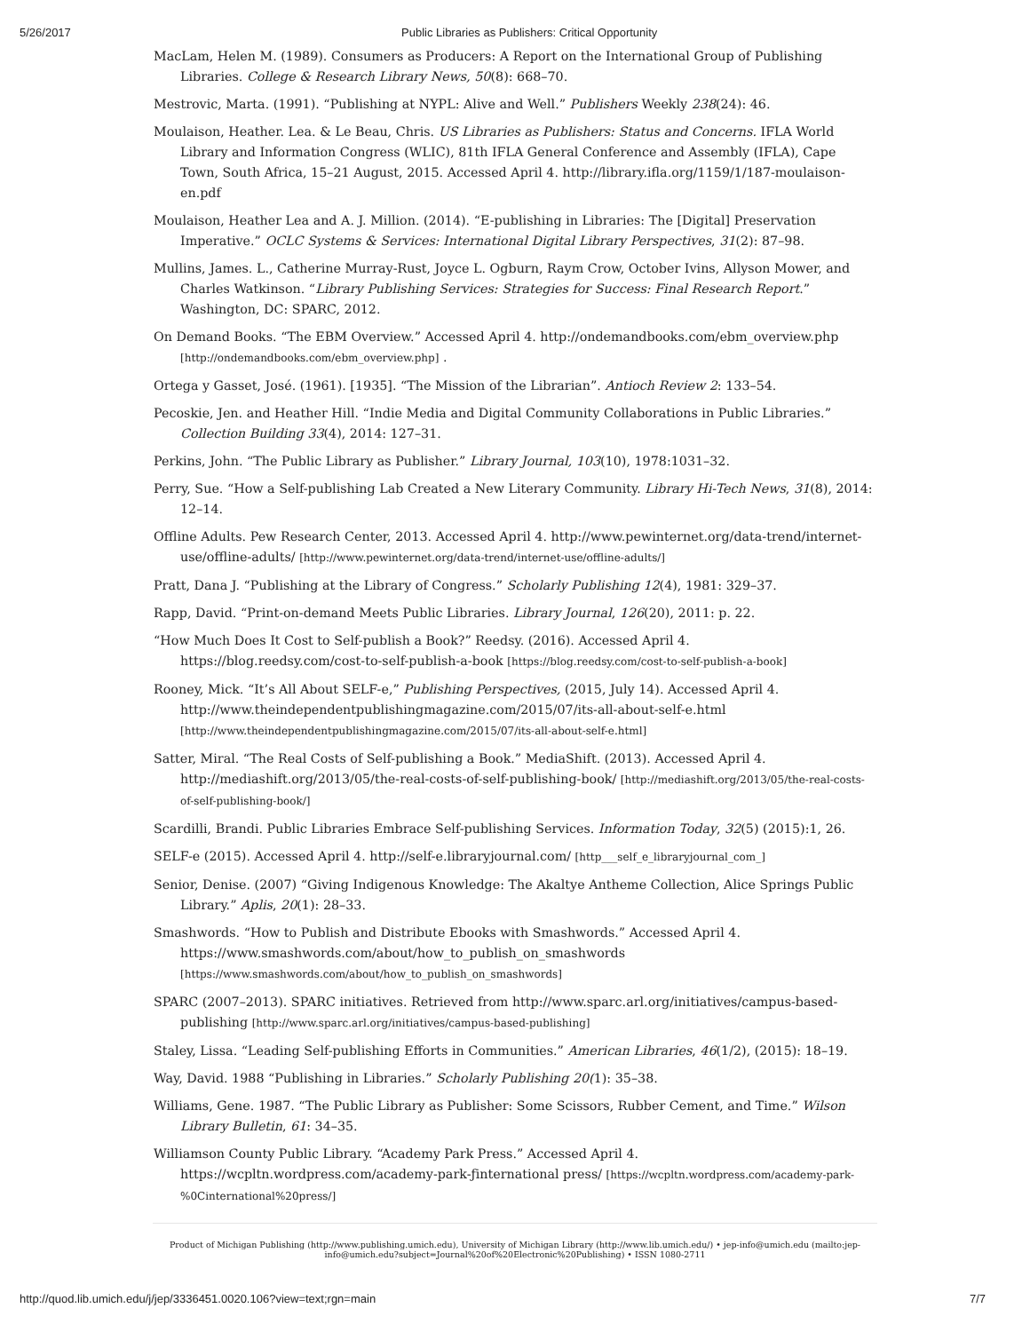5/26/2017 Public Libraries as Publishers: Critical Opportunity
MacLam, Helen M. (1989). Consumers as Producers: A Report on the International Group of Publishing Libraries. College & Research Library News, 50(8): 668–70.
Mestrovic, Marta. (1991). “Publishing at NYPL: Alive and Well.” Publishers Weekly 238(24): 46.
Moulaison, Heather. Lea. & Le Beau, Chris. US Libraries as Publishers: Status and Concerns. IFLA World Library and Information Congress (WLIC), 81th IFLA General Conference and Assembly (IFLA), Cape Town, South Africa, 15–21 August, 2015. Accessed April 4. http://library.ifla.org/1159/1/187-moulaison-en.pdf
Moulaison, Heather Lea and A. J. Million. (2014). “E-publishing in Libraries: The [Digital] Preservation Imperative.” OCLC Systems & Services: International Digital Library Perspectives, 31(2): 87–98.
Mullins, James. L., Catherine Murray-Rust, Joyce L. Ogburn, Raym Crow, October Ivins, Allyson Mower, and Charles Watkinson. “Library Publishing Services: Strategies for Success: Final Research Report.” Washington, DC: SPARC, 2012.
On Demand Books. “The EBM Overview.” Accessed April 4. http://ondemandbooks.com/ebm_overview.php [http://ondemandbooks.com/ebm_overview.php] .
Ortega y Gasset, José. (1961). [1935]. “The Mission of the Librarian”. Antioch Review 2: 133–54.
Pecoskie, Jen. and Heather Hill. “Indie Media and Digital Community Collaborations in Public Libraries.” Collection Building 33(4), 2014: 127–31.
Perkins, John. “The Public Library as Publisher.” Library Journal, 103(10), 1978:1031–32.
Perry, Sue. “How a Self-publishing Lab Created a New Literary Community. Library Hi-Tech News, 31(8), 2014: 12–14.
Offline Adults. Pew Research Center, 2013. Accessed April 4. http://www.pewinternet.org/data-trend/internet-use/offline-adults/ [http://www.pewinternet.org/data-trend/internet-use/offline-adults/]
Pratt, Dana J. “Publishing at the Library of Congress.” Scholarly Publishing 12(4), 1981: 329–37.
Rapp, David. “Print-on-demand Meets Public Libraries. Library Journal, 126(20), 2011: p. 22.
“How Much Does It Cost to Self-publish a Book?” Reedsy. (2016). Accessed April 4. https://blog.reedsy.com/cost-to-self-publish-a-book [https://blog.reedsy.com/cost-to-self-publish-a-book]
Rooney, Mick. “It’s All About SELF-e,” Publishing Perspectives, (2015, July 14). Accessed April 4. http://www.theindependentpublishingmagazine.com/2015/07/its-all-about-self-e.html [http://www.theindependentpublishingmagazine.com/2015/07/its-all-about-self-e.html]
Satter, Miral. “The Real Costs of Self-publishing a Book.” MediaShift. (2013). Accessed April 4. http://mediashift.org/2013/05/the-real-costs-of-self-publishing-book/ [http://mediashift.org/2013/05/the-real-costs-of-self-publishing-book/]
Scardilli, Brandi. Public Libraries Embrace Self-publishing Services. Information Today, 32(5) (2015):1, 26.
SELF-e (2015). Accessed April 4. http://self-e.libraryjournal.com/ [http___self_e_libraryjournal_com_]
Senior, Denise. (2007) “Giving Indigenous Knowledge: The Akaltye Antheme Collection, Alice Springs Public Library.” Aplis, 20(1): 28–33.
Smashwords. “How to Publish and Distribute Ebooks with Smashwords.” Accessed April 4. https://www.smashwords.com/about/how_to_publish_on_smashwords [https://www.smashwords.com/about/how_to_publish_on_smashwords]
SPARC (2007–2013). SPARC initiatives. Retrieved from http://www.sparc.arl.org/initiatives/campus-based-publishing [http://www.sparc.arl.org/initiatives/campus-based-publishing]
Staley, Lissa. “Leading Self-publishing Efforts in Communities.” American Libraries, 46(1/2), (2015): 18–19.
Way, David. 1988 “Publishing in Libraries.” Scholarly Publishing 20(1): 35–38.
Williams, Gene. 1987. “The Public Library as Publisher: Some Scissors, Rubber Cement, and Time.” Wilson Library Bulletin, 61: 34–35.
Williamson County Public Library. “Academy Park Press.” Accessed April 4. https://wcpltn.wordpress.com/academy-park-ƒinternational press/ [https://wcpltn.wordpress.com/academy-park-%0Cinternational%20press/]
Product of Michigan Publishing (http://www.publishing.umich.edu), University of Michigan Library (http://www.lib.umich.edu/) • jep-info@umich.edu (mailto:jep-info@umich.edu?subject=Journal%20of%20Electronic%20Publishing) • ISSN 1080-2711
http://quod.lib.umich.edu/j/jep/3336451.0020.106?view=text;rgn=main 7/7